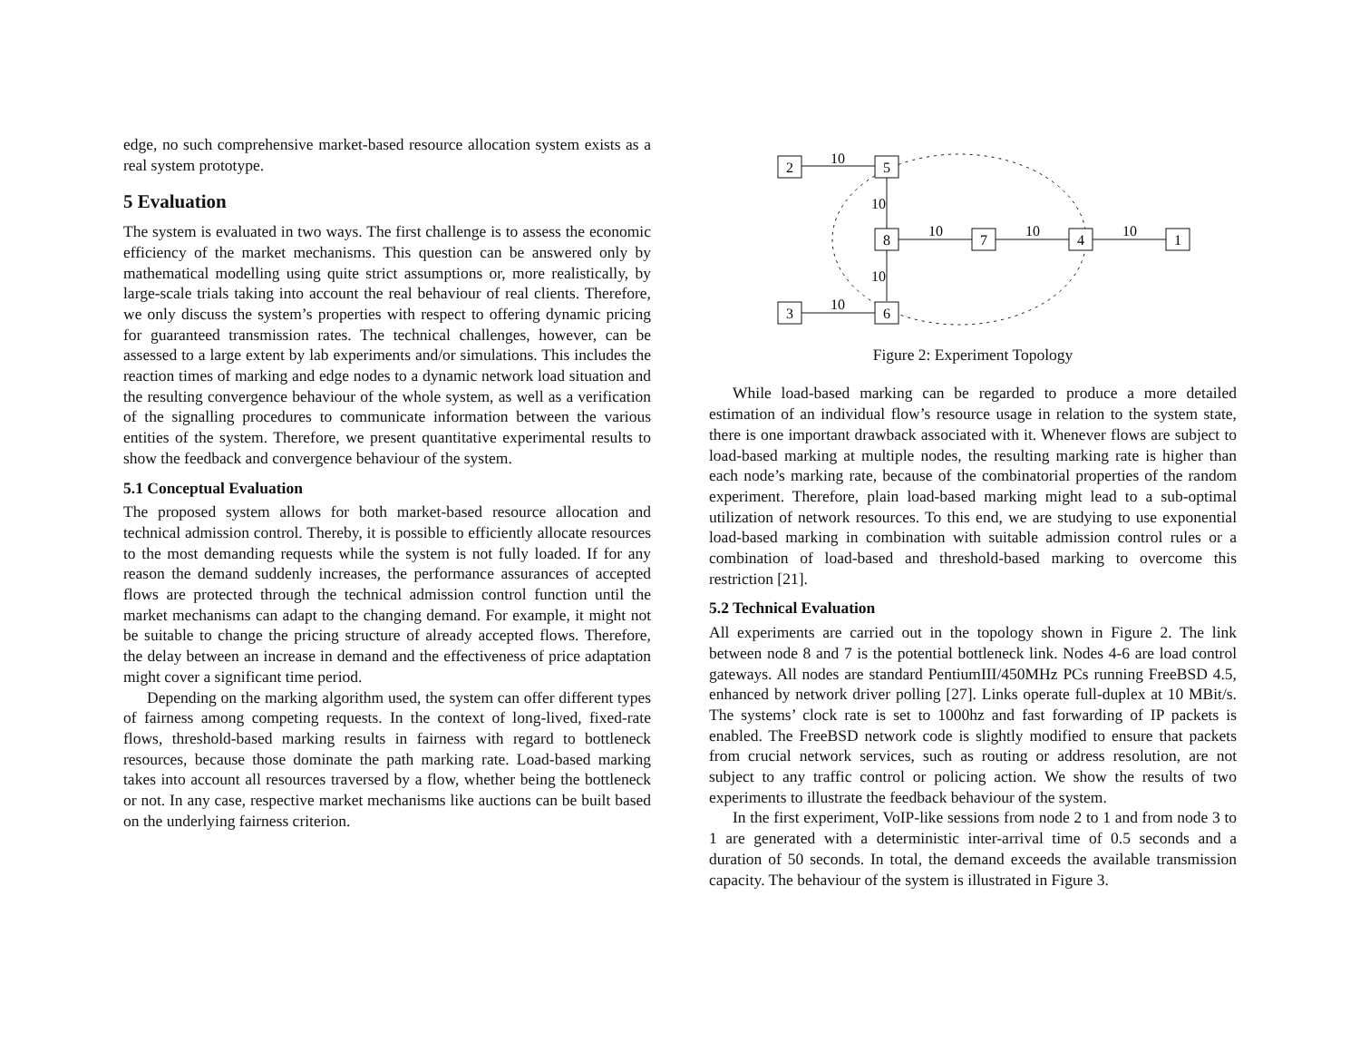edge, no such comprehensive market-based resource allocation system exists as a real system prototype.
5 Evaluation
The system is evaluated in two ways. The first challenge is to assess the economic efficiency of the market mechanisms. This question can be answered only by mathematical modelling using quite strict assumptions or, more realistically, by large-scale trials taking into account the real behaviour of real clients. Therefore, we only discuss the system’s properties with respect to offering dynamic pricing for guaranteed transmission rates. The technical challenges, however, can be assessed to a large extent by lab experiments and/or simulations. This includes the reaction times of marking and edge nodes to a dynamic network load situation and the resulting convergence behaviour of the whole system, as well as a verification of the signalling procedures to communicate information between the various entities of the system. Therefore, we present quantitative experimental results to show the feedback and convergence behaviour of the system.
5.1 Conceptual Evaluation
The proposed system allows for both market-based resource allocation and technical admission control. Thereby, it is possible to efficiently allocate resources to the most demanding requests while the system is not fully loaded. If for any reason the demand suddenly increases, the performance assurances of accepted flows are protected through the technical admission control function until the market mechanisms can adapt to the changing demand. For example, it might not be suitable to change the pricing structure of already accepted flows. Therefore, the delay between an increase in demand and the effectiveness of price adaptation might cover a significant time period.
Depending on the marking algorithm used, the system can offer different types of fairness among competing requests. In the context of long-lived, fixed-rate flows, threshold-based marking results in fairness with regard to bottleneck resources, because those dominate the path marking rate. Load-based marking takes into account all resources traversed by a flow, whether being the bottleneck or not. In any case, respective market mechanisms like auctions can be built based on the underlying fairness criterion.
2
5
3
6
8
7
4
1
10
10
10
10
10
10
10
Figure 2: Experiment Topology
While load-based marking can be regarded to produce a more detailed estimation of an individual flow’s resource usage in relation to the system state, there is one important drawback associated with it. Whenever flows are subject to load-based marking at multiple nodes, the resulting marking rate is higher than each node’s marking rate, because of the combinatorial properties of the random experiment. Therefore, plain load-based marking might lead to a sub-optimal utilization of network resources. To this end, we are studying to use exponential load-based marking in combination with suitable admission control rules or a combination of load-based and threshold-based marking to overcome this restriction [21].
5.2 Technical Evaluation
All experiments are carried out in the topology shown in Figure 2. The link between node 8 and 7 is the potential bottleneck link. Nodes 4-6 are load control gateways. All nodes are standard PentiumIII/450MHz PCs running FreeBSD 4.5, enhanced by network driver polling [27]. Links operate full-duplex at 10 MBit/s. The systems’ clock rate is set to 1000hz and fast forwarding of IP packets is enabled. The FreeBSD network code is slightly modified to ensure that packets from crucial network services, such as routing or address resolution, are not subject to any traffic control or policing action. We show the results of two experiments to illustrate the feedback behaviour of the system.
In the first experiment, VoIP-like sessions from node 2 to 1 and from node 3 to 1 are generated with a deterministic inter-arrival time of 0.5 seconds and a duration of 50 seconds. In total, the demand exceeds the available transmission capacity. The behaviour of the system is illustrated in Figure 3.